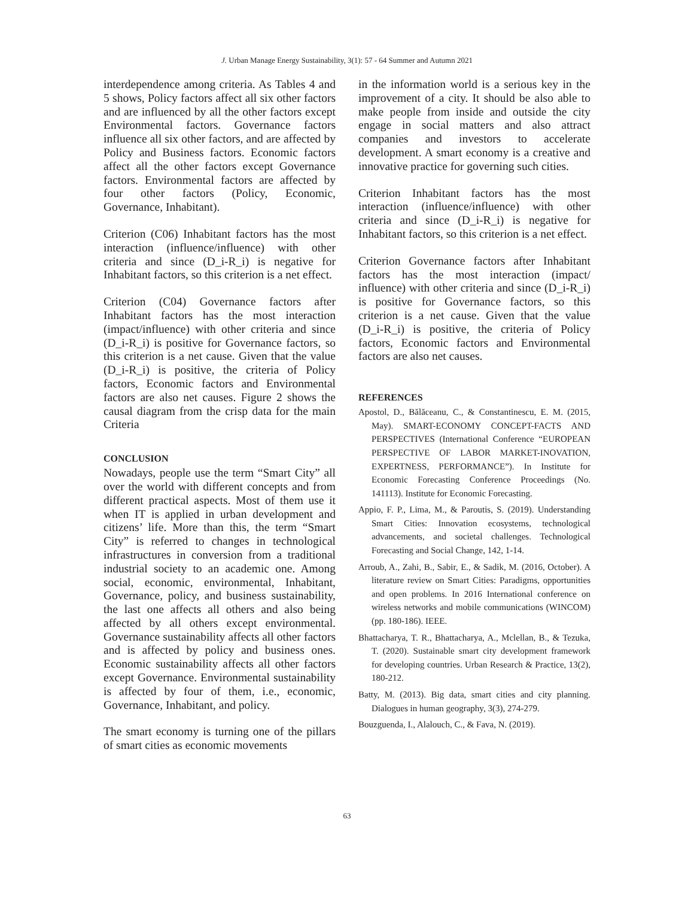J. Urban Manage Energy Sustainability, 3(1): 57 - 64 Summer and Autumn 2021
interdependence among criteria. As Tables 4 and 5 shows, Policy factors affect all six other factors and are influenced by all the other factors except Environmental factors. Governance factors influence all six other factors, and are affected by Policy and Business factors. Economic factors affect all the other factors except Governance factors. Environmental factors are affected by four other factors (Policy, Economic, Governance, Inhabitant).
Criterion (C06) Inhabitant factors has the most interaction (influence/influence) with other criteria and since (D_i-R_i) is negative for Inhabitant factors, so this criterion is a net effect.
Criterion (C04) Governance factors after Inhabitant factors has the most interaction (impact/influence) with other criteria and since (D_i-R_i) is positive for Governance factors, so this criterion is a net cause. Given that the value (D_i-R_i) is positive, the criteria of Policy factors, Economic factors and Environmental factors are also net causes. Figure 2 shows the causal diagram from the crisp data for the main Criteria
CONCLUSION
Nowadays, people use the term “Smart City” all over the world with different concepts and from different practical aspects. Most of them use it when IT is applied in urban development and citizens’ life. More than this, the term “Smart City” is referred to changes in technological infrastructures in conversion from a traditional industrial society to an academic one. Among social, economic, environmental, Inhabitant, Governance, policy, and business sustainability, the last one affects all others and also being affected by all others except environmental. Governance sustainability affects all other factors and is affected by policy and business ones. Economic sustainability affects all other factors except Governance. Environmental sustainability is affected by four of them, i.e., economic, Governance, Inhabitant, and policy.
The smart economy is turning one of the pillars of smart cities as economic movements
in the information world is a serious key in the improvement of a city. It should be also able to make people from inside and outside the city engage in social matters and also attract companies and investors to accelerate development. A smart economy is a creative and innovative practice for governing such cities.
Criterion Inhabitant factors has the most interaction (influence/influence) with other criteria and since (D_i-R_i) is negative for Inhabitant factors, so this criterion is a net effect.
Criterion Governance factors after Inhabitant factors has the most interaction (impact/ influence) with other criteria and since (D_i-R_i) is positive for Governance factors, so this criterion is a net cause. Given that the value (D_i-R_i) is positive, the criteria of Policy factors, Economic factors and Environmental factors are also net causes.
REFERENCES
Apostol, D., Bălăceanu, C., & Constantinescu, E. M. (2015, May). SMART-ECONOMY CONCEPT-FACTS AND PERSPECTIVES (International Conference “EUROPEAN PERSPECTIVE OF LABOR MARKET-INOVATION, EXPERTNESS, PERFORMANCE”). In Institute for Economic Forecasting Conference Proceedings (No. 141113). Institute for Economic Forecasting.
Appio, F. P., Lima, M., & Paroutis, S. (2019). Understanding Smart Cities: Innovation ecosystems, technological advancements, and societal challenges. Technological Forecasting and Social Change, 142, 1-14.
Arroub, A., Zahi, B., Sabir, E., & Sadik, M. (2016, October). A literature review on Smart Cities: Paradigms, opportunities and open problems. In 2016 International conference on wireless networks and mobile communications (WINCOM) (pp. 180-186). IEEE.
Bhattacharya, T. R., Bhattacharya, A., Mclellan, B., & Tezuka, T. (2020). Sustainable smart city development framework for developing countries. Urban Research & Practice, 13(2), 180-212.
Batty, M. (2013). Big data, smart cities and city planning. Dialogues in human geography, 3(3), 274-279.
Bouzguenda, I., Alalouch, C., & Fava, N. (2019).
63